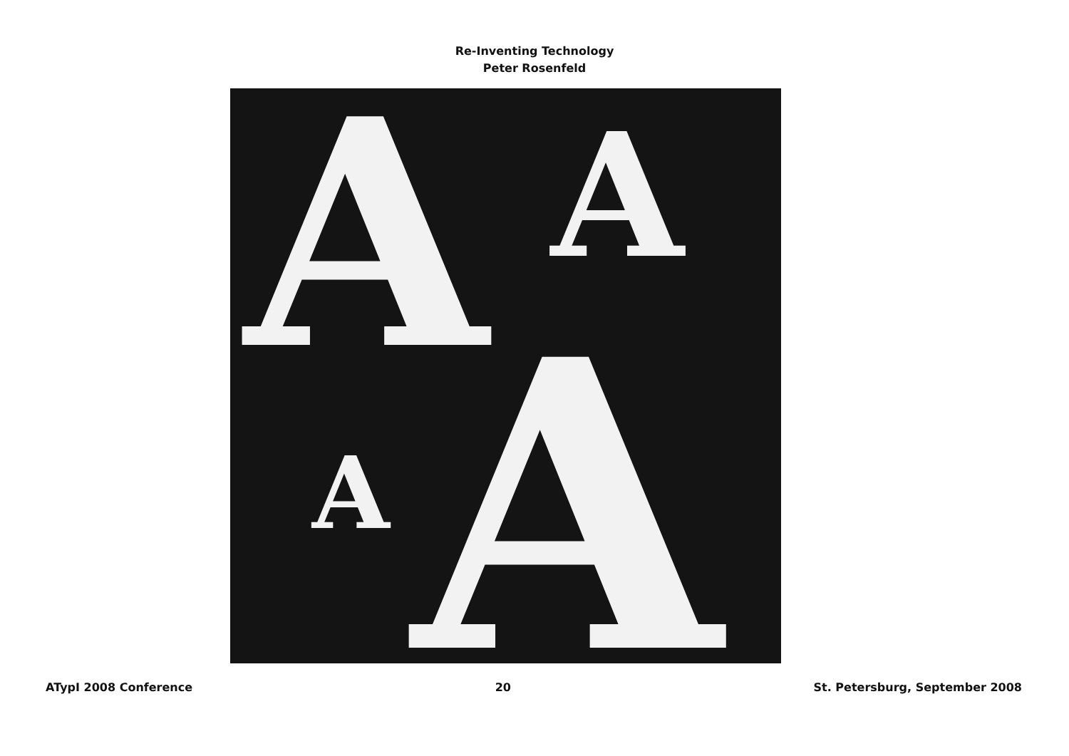Re-Inventing Technology
Peter Rosenfeld
A
A
A
A
ATypI 2008 Conference 20 St. Petersburg, September 2008